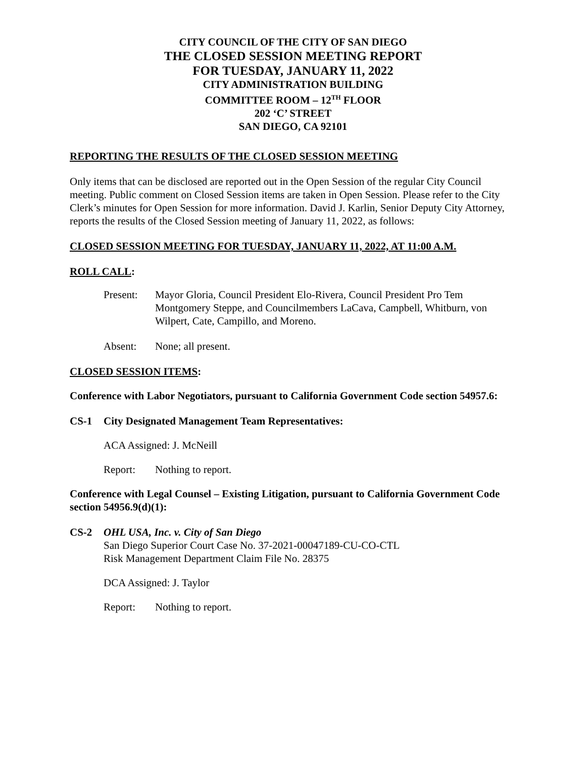CITY COUNCIL OF THE CITY OF SAN DIEGO
THE CLOSED SESSION MEETING REPORT
FOR TUESDAY, JANUARY 11, 2022
CITY ADMINISTRATION BUILDING
COMMITTEE ROOM – 12<sup>TH</sup> FLOOR
202 ‘C’ STREET
SAN DIEGO, CA 92101
REPORTING THE RESULTS OF THE CLOSED SESSION MEETING
Only items that can be disclosed are reported out in the Open Session of the regular City Council meeting. Public comment on Closed Session items are taken in Open Session. Please refer to the City Clerk’s minutes for Open Session for more information. David J. Karlin, Senior Deputy City Attorney, reports the results of the Closed Session meeting of January 11, 2022, as follows:
CLOSED SESSION MEETING FOR TUESDAY, JANUARY 11, 2022, AT 11:00 A.M.
ROLL CALL:
Present: Mayor Gloria, Council President Elo-Rivera, Council President Pro Tem Montgomery Steppe, and Councilmembers LaCava, Campbell, Whitburn, von Wilpert, Cate, Campillo, and Moreno.
Absent: None; all present.
CLOSED SESSION ITEMS:
Conference with Labor Negotiators, pursuant to California Government Code section 54957.6:
CS-1 City Designated Management Team Representatives:
ACA Assigned: J. McNeill
Report: Nothing to report.
Conference with Legal Counsel – Existing Litigation, pursuant to California Government Code section 54956.9(d)(1):
CS-2 OHL USA, Inc. v. City of San Diego
San Diego Superior Court Case No. 37-2021-00047189-CU-CO-CTL
Risk Management Department Claim File No. 28375
DCA Assigned: J. Taylor
Report: Nothing to report.